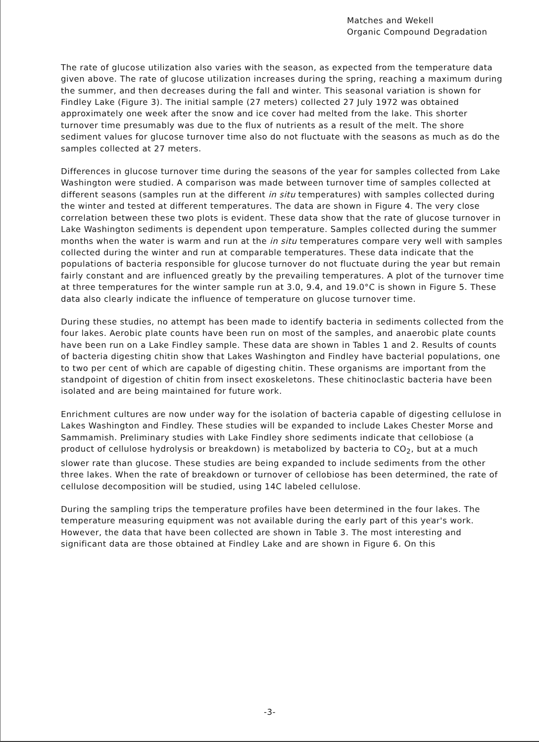Matches and Wekell
Organic Compound Degradation
The rate of glucose utilization also varies with the season, as expected from the temperature data given above. The rate of glucose utilization increases during the spring, reaching a maximum during the summer, and then decreases during the fall and winter. This seasonal variation is shown for Findley Lake (Figure 3). The initial sample (27 meters) collected 27 July 1972 was obtained approximately one week after the snow and ice cover had melted from the lake. This shorter turnover time presumably was due to the flux of nutrients as a result of the melt. The shore sediment values for glucose turnover time also do not fluctuate with the seasons as much as do the samples collected at 27 meters.
Differences in glucose turnover time during the seasons of the year for samples collected from Lake Washington were studied. A comparison was made between turnover time of samples collected at different seasons (samples run at the different in situ temperatures) with samples collected during the winter and tested at different temperatures. The data are shown in Figure 4. The very close correlation between these two plots is evident. These data show that the rate of glucose turnover in Lake Washington sediments is dependent upon temperature. Samples collected during the summer months when the water is warm and run at the in situ temperatures compare very well with samples collected during the winter and run at comparable temperatures. These data indicate that the populations of bacteria responsible for glucose turnover do not fluctuate during the year but remain fairly constant and are influenced greatly by the prevailing temperatures. A plot of the turnover time at three temperatures for the winter sample run at 3.0, 9.4, and 19.0°C is shown in Figure 5. These data also clearly indicate the influence of temperature on glucose turnover time.
During these studies, no attempt has been made to identify bacteria in sediments collected from the four lakes. Aerobic plate counts have been run on most of the samples, and anaerobic plate counts have been run on a Lake Findley sample. These data are shown in Tables 1 and 2. Results of counts of bacteria digesting chitin show that Lakes Washington and Findley have bacterial populations, one to two per cent of which are capable of digesting chitin. These organisms are important from the standpoint of digestion of chitin from insect exoskeletons. These chitinoclastic bacteria have been isolated and are being maintained for future work.
Enrichment cultures are now under way for the isolation of bacteria capable of digesting cellulose in Lakes Washington and Findley. These studies will be expanded to include Lakes Chester Morse and Sammamish. Preliminary studies with Lake Findley shore sediments indicate that cellobiose (a product of cellulose hydrolysis or breakdown) is metabolized by bacteria to CO<sub>2</sub>, but at a much slower rate than glucose. These studies are being expanded to include sediments from the other three lakes. When the rate of breakdown or turnover of cellobiose has been determined, the rate of cellulose decomposition will be studied, using 14C labeled cellulose.
During the sampling trips the temperature profiles have been determined in the four lakes. The temperature measuring equipment was not available during the early part of this year's work. However, the data that have been collected are shown in Table 3. The most interesting and significant data are those obtained at Findley Lake and are shown in Figure 6. On this
-3-